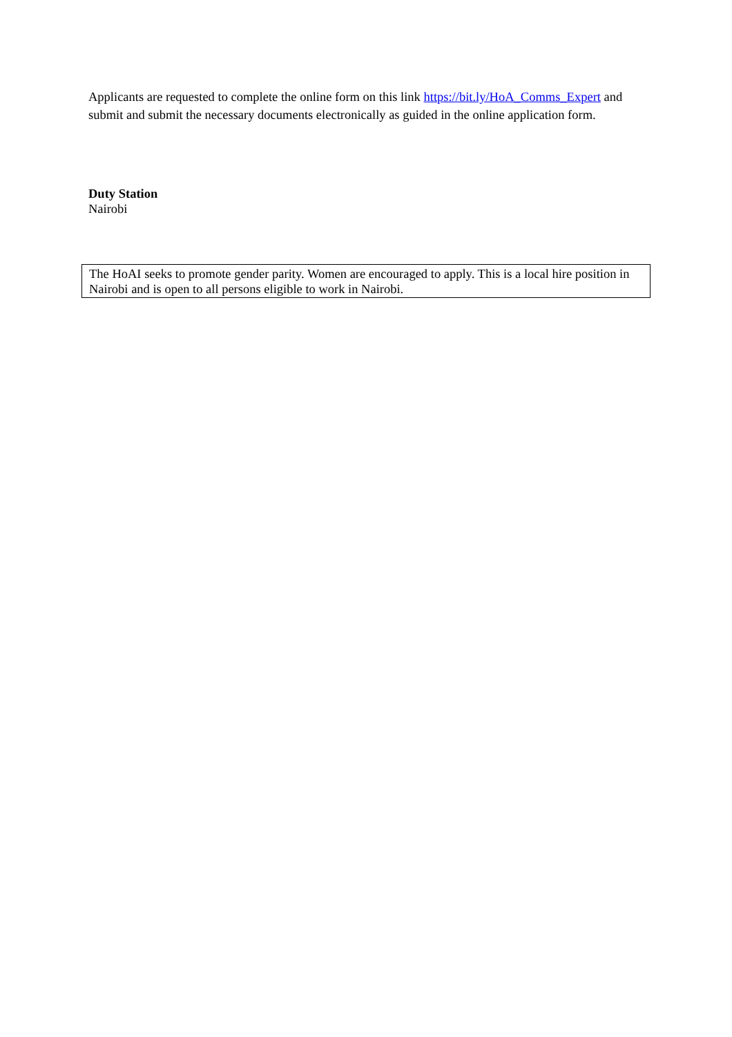Applicants are requested to complete the online form on this link https://bit.ly/HoA_Comms_Expert and submit and submit the necessary documents electronically as guided in the online application form.
Duty Station
Nairobi
The HoAI seeks to promote gender parity. Women are encouraged to apply. This is a local hire position in Nairobi and is open to all persons eligible to work in Nairobi.